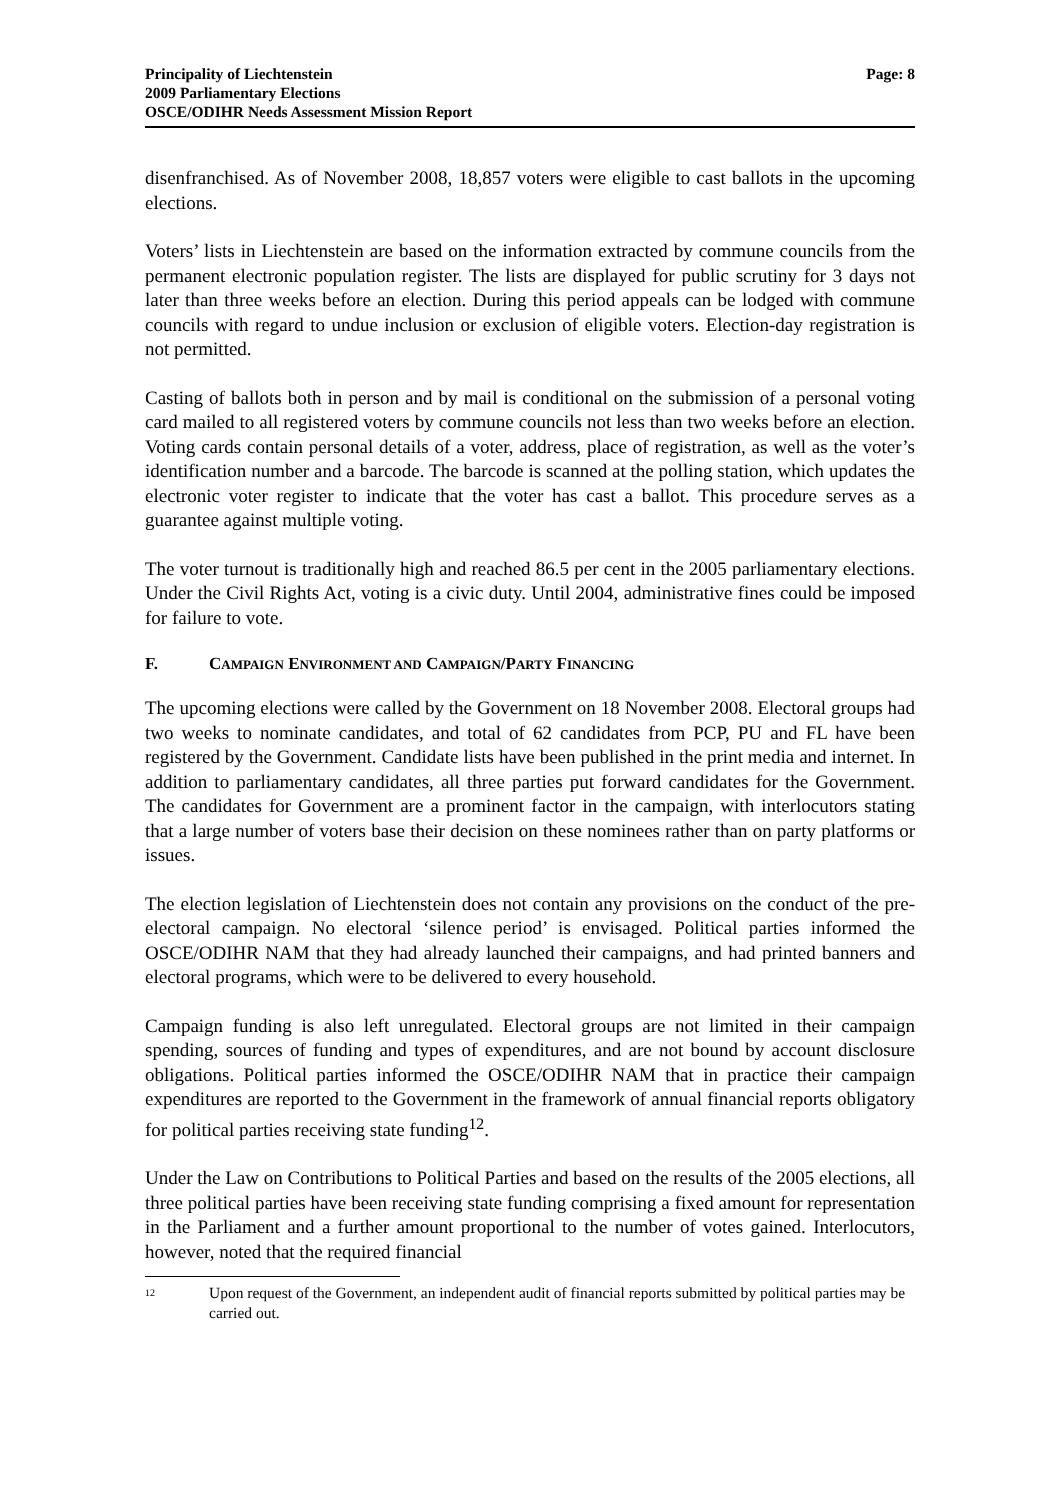Principality of Liechtenstein
2009 Parliamentary Elections
OSCE/ODIHR Needs Assessment Mission Report
Page: 8
disenfranchised. As of November 2008, 18,857 voters were eligible to cast ballots in the upcoming elections.
Voters’ lists in Liechtenstein are based on the information extracted by commune councils from the permanent electronic population register. The lists are displayed for public scrutiny for 3 days not later than three weeks before an election. During this period appeals can be lodged with commune councils with regard to undue inclusion or exclusion of eligible voters. Election-day registration is not permitted.
Casting of ballots both in person and by mail is conditional on the submission of a personal voting card mailed to all registered voters by commune councils not less than two weeks before an election. Voting cards contain personal details of a voter, address, place of registration, as well as the voter’s identification number and a barcode. The barcode is scanned at the polling station, which updates the electronic voter register to indicate that the voter has cast a ballot. This procedure serves as a guarantee against multiple voting.
The voter turnout is traditionally high and reached 86.5 per cent in the 2005 parliamentary elections. Under the Civil Rights Act, voting is a civic duty. Until 2004, administrative fines could be imposed for failure to vote.
F. CAMPAIGN ENVIRONMENT AND CAMPAIGN/PARTY FINANCING
The upcoming elections were called by the Government on 18 November 2008. Electoral groups had two weeks to nominate candidates, and total of 62 candidates from PCP, PU and FL have been registered by the Government. Candidate lists have been published in the print media and internet. In addition to parliamentary candidates, all three parties put forward candidates for the Government. The candidates for Government are a prominent factor in the campaign, with interlocutors stating that a large number of voters base their decision on these nominees rather than on party platforms or issues.
The election legislation of Liechtenstein does not contain any provisions on the conduct of the pre-electoral campaign. No electoral ‘silence period’ is envisaged. Political parties informed the OSCE/ODIHR NAM that they had already launched their campaigns, and had printed banners and electoral programs, which were to be delivered to every household.
Campaign funding is also left unregulated. Electoral groups are not limited in their campaign spending, sources of funding and types of expenditures, and are not bound by account disclosure obligations. Political parties informed the OSCE/ODIHR NAM that in practice their campaign expenditures are reported to the Government in the framework of annual financial reports obligatory for political parties receiving state funding<sup>12</sup>.
Under the Law on Contributions to Political Parties and based on the results of the 2005 elections, all three political parties have been receiving state funding comprising a fixed amount for representation in the Parliament and a further amount proportional to the number of votes gained. Interlocutors, however, noted that the required financial
12
Upon request of the Government, an independent audit of financial reports submitted by political parties may be carried out.